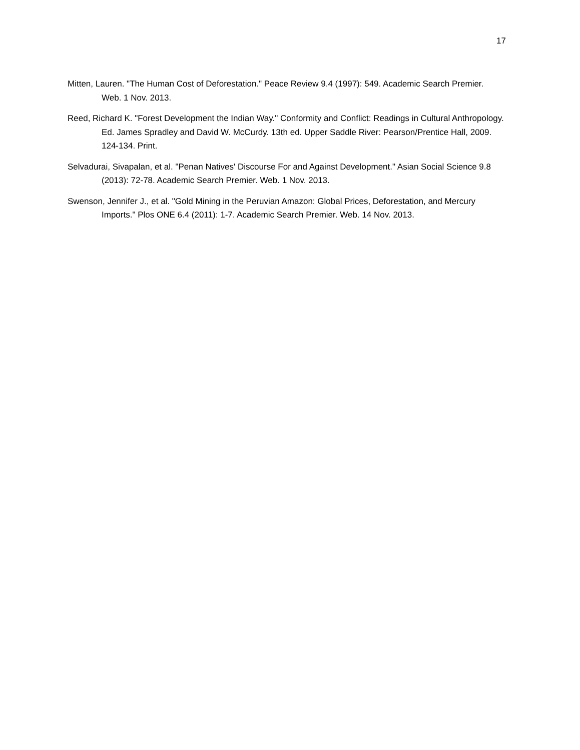17
Mitten, Lauren. "The Human Cost of Deforestation." Peace Review 9.4 (1997): 549. Academic Search Premier. Web. 1 Nov. 2013.
Reed, Richard K. "Forest Development the Indian Way." Conformity and Conflict: Readings in Cultural Anthropology. Ed. James Spradley and David W. McCurdy. 13th ed. Upper Saddle River: Pearson/Prentice Hall, 2009. 124-134. Print.
Selvadurai, Sivapalan, et al. "Penan Natives' Discourse For and Against Development." Asian Social Science 9.8 (2013): 72-78. Academic Search Premier. Web. 1 Nov. 2013.
Swenson, Jennifer J., et al. "Gold Mining in the Peruvian Amazon: Global Prices, Deforestation, and Mercury Imports." Plos ONE 6.4 (2011): 1-7. Academic Search Premier. Web. 14 Nov. 2013.